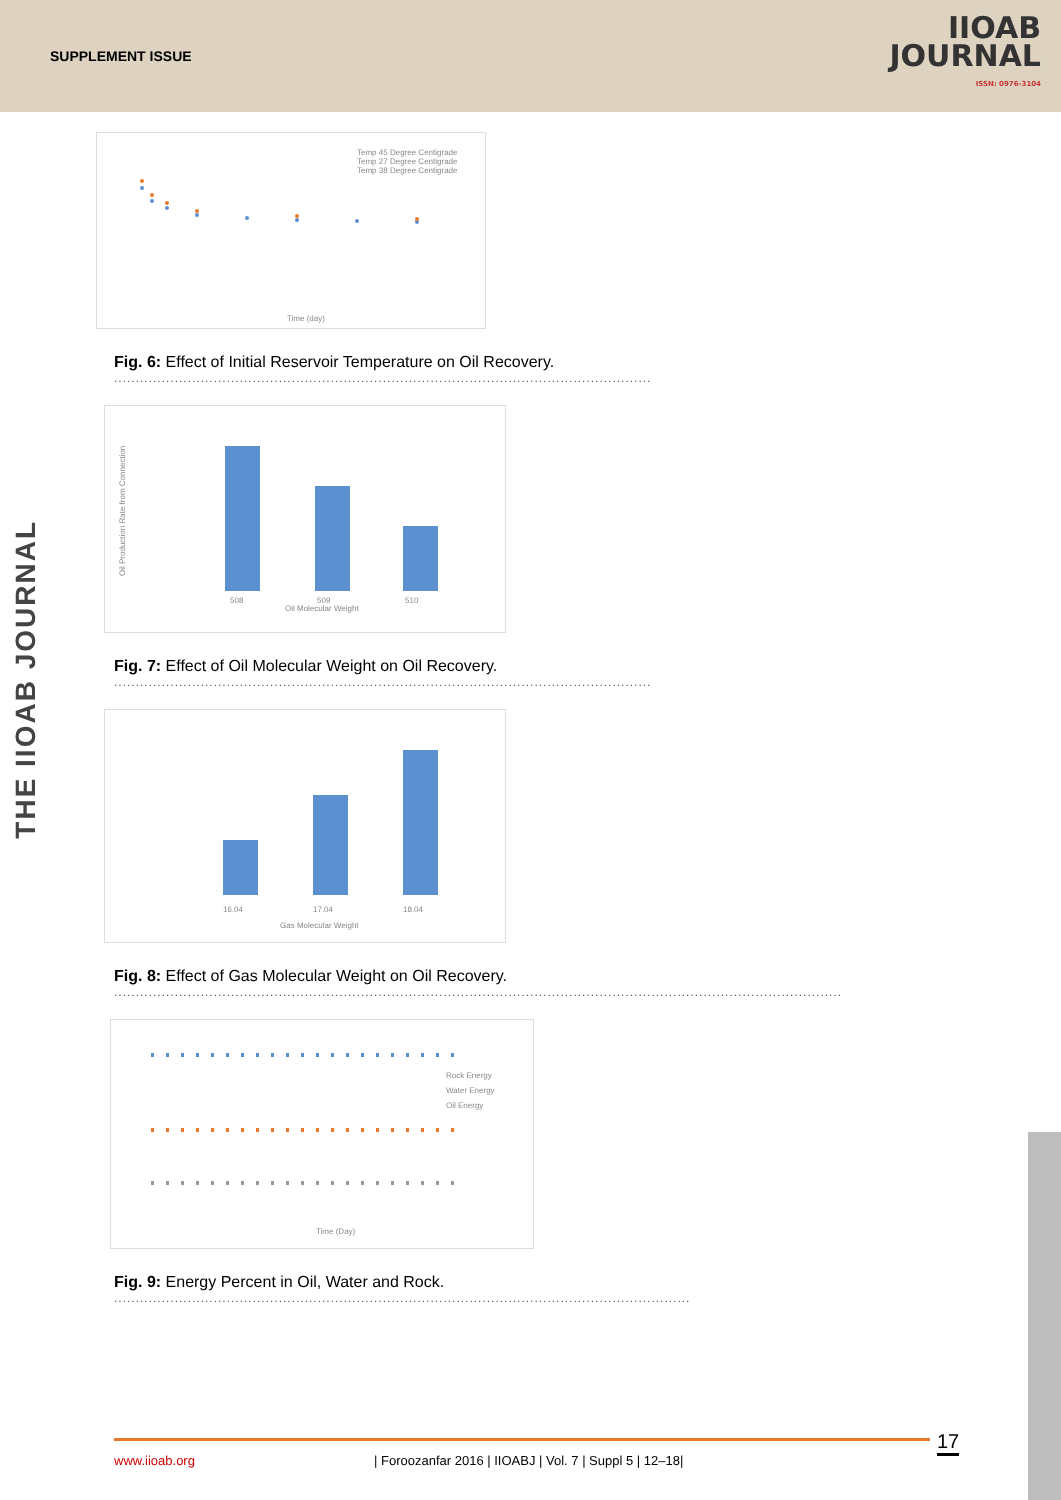SUPPLEMENT ISSUE
IIOAB
JOURNAL
ISSN: 0976-3104
THE IIOAB JOURNAL
Time (day)
Temp 45 Degree Centigrade
Temp 27 Degree Centigrade
Temp 38 Degree Centigrade
Fig. 6: Effect of Initial Reservoir Temperature on Oil Recovery.
............................................................................................................................
Oil Molecular Weight
Oil Production Rate from Connection
508
509
510
Fig. 7: Effect of Oil Molecular Weight on Oil Recovery.
............................................................................................................................
Gas Molecular Weight
16.04
17.04
18.04
Fig. 8: Effect of Gas Molecular Weight on Oil Recovery.
........................................................................................................................................................................
Time (Day)
Rock Energy
Water Energy
Oil Energy
Fig. 9: Energy Percent in Oil, Water and Rock.
.....................................................................................................................................
www.iioab.org | Foroozanfar 2016 | IIOABJ | Vol. 7 | Suppl 5 | 12–18| 17